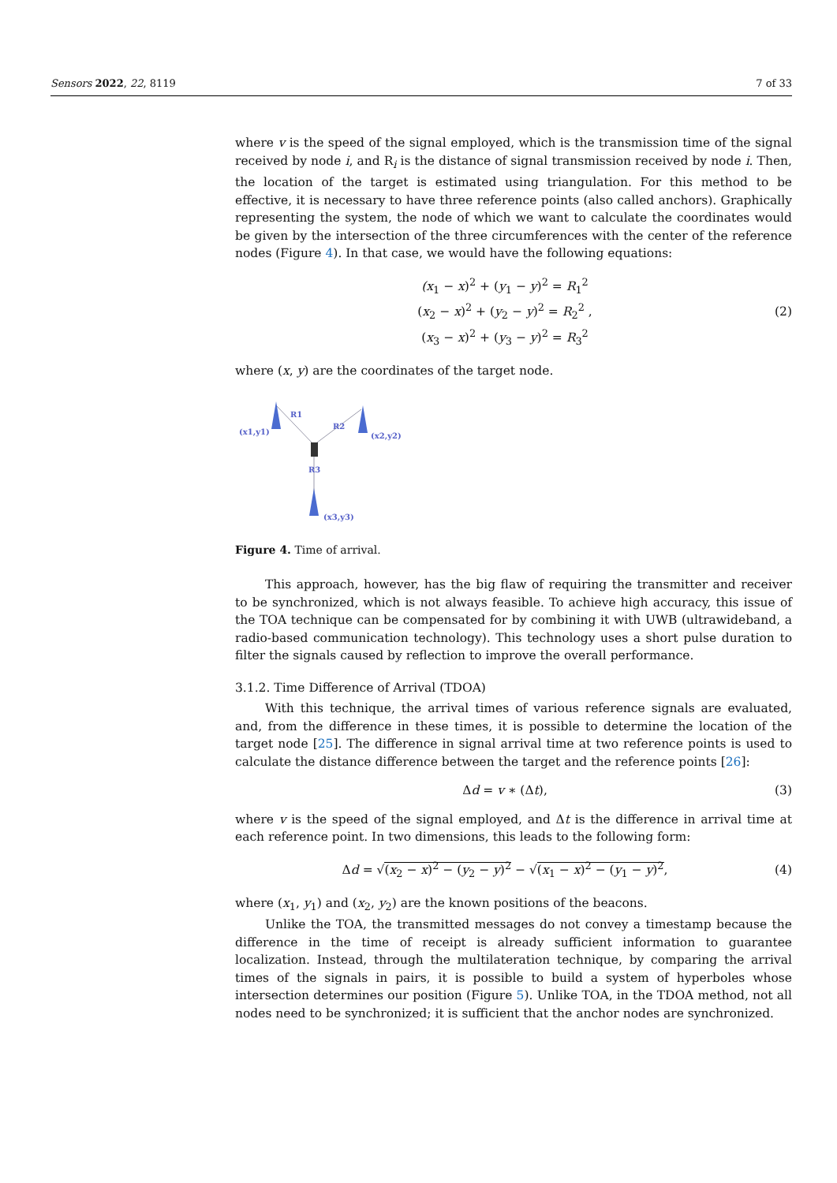Sensors 2022, 22, 8119 7 of 33
where v is the speed of the signal employed, which is the transmission time of the signal received by node i, and R<sub>i</sub> is the distance of signal transmission received by node i. Then, the location of the target is estimated using triangulation. For this method to be effective, it is necessary to have three reference points (also called anchors). Graphically representing the system, the node of which we want to calculate the coordinates would be given by the intersection of the three circumferences with the center of the reference nodes (Figure 4). In that case, we would have the following equations:
(x<sub>1</sub> − x)<sup>2</sup> + (y<sub>1</sub> − y)<sup>2</sup> = R<sub>1</sub><sup>2</sup>
(x<sub>2</sub> − x)<sup>2</sup> + (y<sub>2</sub> − y)<sup>2</sup> = R<sub>2</sub><sup>2</sup> ,
(x<sub>3</sub> − x)<sup>2</sup> + (y<sub>3</sub> − y)<sup>2</sup> = R<sub>3</sub><sup>2</sup>
(2)
where (x, y) are the coordinates of the target node.
(x1,y1)
R1
R2
(x2,y2)
R3
(x3,y3)
Figure 4. Time of arrival.
This approach, however, has the big flaw of requiring the transmitter and receiver to be synchronized, which is not always feasible. To achieve high accuracy, this issue of the TOA technique can be compensated for by combining it with UWB (ultrawideband, a radio-based communication technology). This technology uses a short pulse duration to filter the signals caused by reflection to improve the overall performance.
3.1.2. Time Difference of Arrival (TDOA)
With this technique, the arrival times of various reference signals are evaluated, and, from the difference in these times, it is possible to determine the location of the target node [25]. The difference in signal arrival time at two reference points is used to calculate the distance difference between the target and the reference points [26]:
Δd = v ∗ (Δt), (3)
where v is the speed of the signal employed, and Δt is the difference in arrival time at each reference point. In two dimensions, this leads to the following form:
Δd = √(x<sub>2</sub> − x)<sup>2</sup> − (y<sub>2</sub> − y)<sup>2</sup> − √(x<sub>1</sub> − x)<sup>2</sup> − (y<sub>1</sub> − y)<sup>2</sup>,
(4)
where (x<sub>1</sub>, y<sub>1</sub>) and (x<sub>2</sub>, y<sub>2</sub>) are the known positions of the beacons.
Unlike the TOA, the transmitted messages do not convey a timestamp because the difference in the time of receipt is already sufficient information to guarantee localization. Instead, through the multilateration technique, by comparing the arrival times of the signals in pairs, it is possible to build a system of hyperboles whose intersection determines our position (Figure 5). Unlike TOA, in the TDOA method, not all nodes need to be synchronized; it is sufficient that the anchor nodes are synchronized.